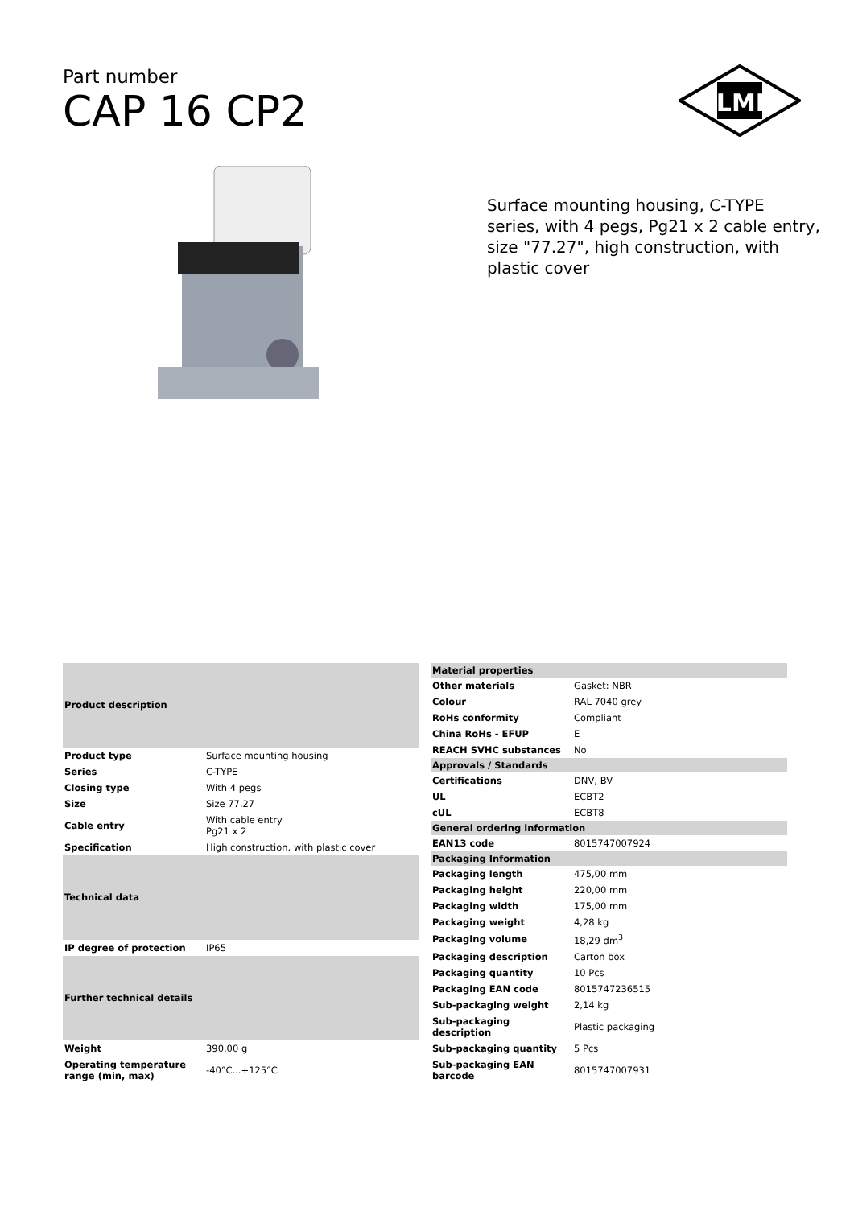Part number
CAP 16 CP2
ILME
Surface mounting housing, C-TYPE series, with 4 pegs, Pg21 x 2 cable entry, size "77.27", high construction, with plastic cover
| Product description | |
| --- | --- |
| Product type | Surface mounting housing |
| Series | C-TYPE |
| Closing type | With 4 pegs |
| Size | Size 77.27 |
| Cable entry | With cable entry Pg21 x 2 |
| Specification | High construction, with plastic cover |
| Technical data | |
| IP degree of protection | IP65 |
| Further technical details | |
| Weight | 390,00 g |
| Operating temperature range (min, max) | -40°C...+125°C |
| Material properties | |
| --- | --- |
| Other materials | Gasket: NBR |
| Colour | RAL 7040 grey |
| RoHs conformity | Compliant |
| China RoHs - EFUP | E |
| REACH SVHC substances | No |
| Approvals / Standards | |
| Certifications | DNV, BV |
| UL | ECBT2 |
| cUL | ECBT8 |
| General ordering information | |
| EAN13 code | 8015747007924 |
| Packaging Information | |
| Packaging length | 475,00 mm |
| Packaging height | 220,00 mm |
| Packaging width | 175,00 mm |
| Packaging weight | 4,28 kg |
| Packaging volume | 18,29 dm<sup>3</sup> |
| Packaging description | Carton box |
| Packaging quantity | 10 Pcs |
| Packaging EAN code | 8015747236515 |
| Sub-packaging weight | 2,14 kg |
| Sub-packaging description | Plastic packaging |
| Sub-packaging quantity | 5 Pcs |
| Sub-packaging EAN barcode | 8015747007931 |